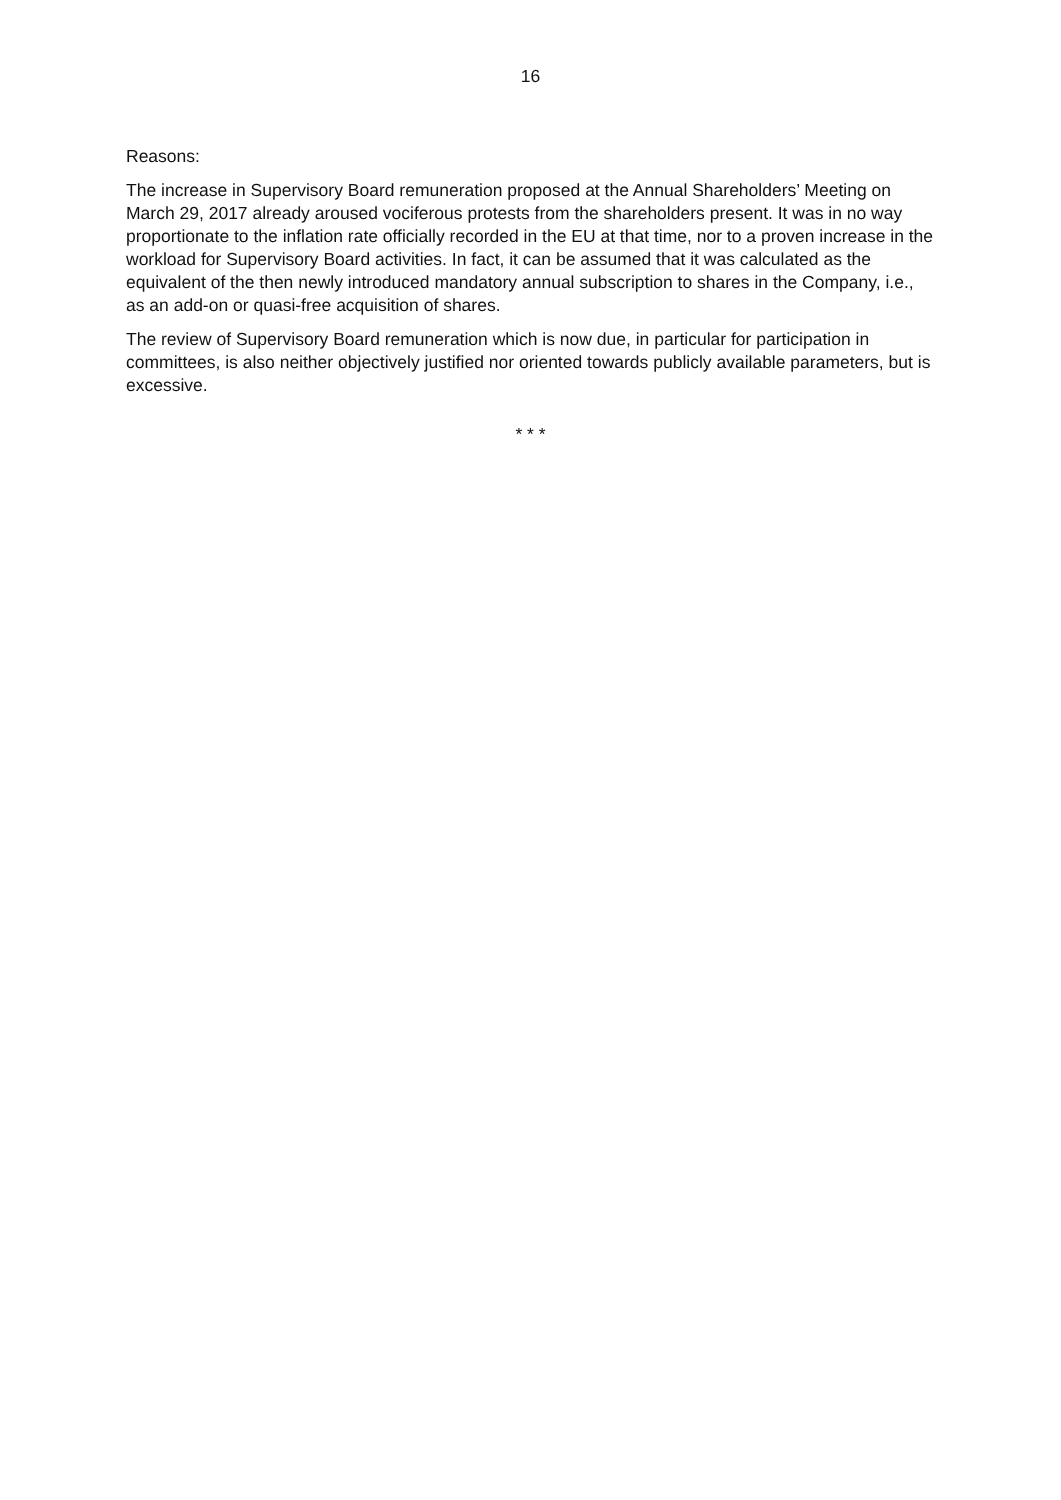16
Reasons:
The increase in Supervisory Board remuneration proposed at the Annual Shareholders’ Meeting on March 29, 2017 already aroused vociferous protests from the shareholders present. It was in no way proportionate to the inflation rate officially recorded in the EU at that time, nor to a proven increase in the workload for Supervisory Board activities. In fact, it can be assumed that it was calculated as the equivalent of the then newly introduced mandatory annual subscription to shares in the Company, i.e., as an add-on or quasi-free acquisition of shares.
The review of Supervisory Board remuneration which is now due, in particular for participation in committees, is also neither objectively justified nor oriented towards publicly available parameters, but is excessive.
* * *